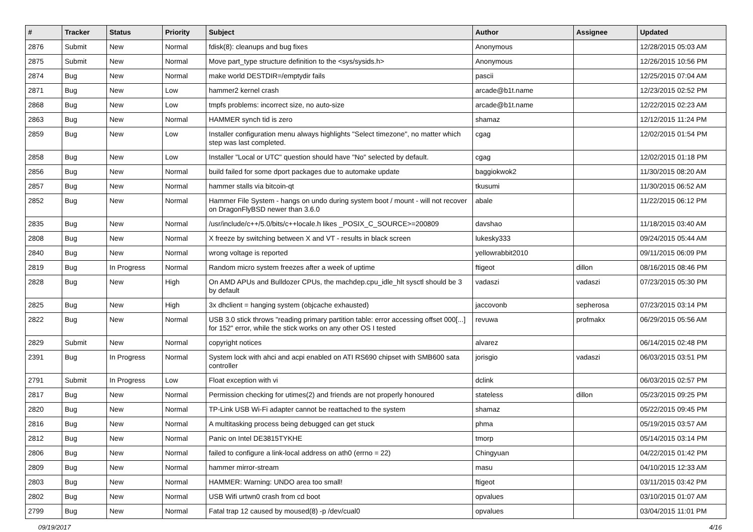| # | Tracker | Status | Priority | Subject | Author | Assignee | Updated |
| --- | --- | --- | --- | --- | --- | --- | --- |
| 2876 | Submit | New | Normal | fdisk(8): cleanups and bug fixes | Anonymous | | 12/28/2015 05:03 AM |
| 2875 | Submit | New | Normal | Move part_type structure definition to the <sys/sysids.h> | Anonymous | | 12/26/2015 10:56 PM |
| 2874 | Bug | New | Normal | make world DESTDIR=/emptydir fails | pascii | | 12/25/2015 07:04 AM |
| 2871 | Bug | New | Low | hammer2 kernel crash | arcade@b1t.name | | 12/23/2015 02:52 PM |
| 2868 | Bug | New | Low | tmpfs problems: incorrect size, no auto-size | arcade@b1t.name | | 12/22/2015 02:23 AM |
| 2863 | Bug | New | Normal | HAMMER synch tid is zero | shamaz | | 12/12/2015 11:24 PM |
| 2859 | Bug | New | Low | Installer configuration menu always highlights "Select timezone", no matter which step was last completed. | cgag | | 12/02/2015 01:54 PM |
| 2858 | Bug | New | Low | Installer "Local or UTC" question should have "No" selected by default. | cgag | | 12/02/2015 01:18 PM |
| 2856 | Bug | New | Normal | build failed for some dport packages due to automake update | baggiokwok2 | | 11/30/2015 08:20 AM |
| 2857 | Bug | New | Normal | hammer stalls via bitcoin-qt | tkusumi | | 11/30/2015 06:52 AM |
| 2852 | Bug | New | Normal | Hammer File System - hangs on undo during system boot / mount - will not recover on DragonFlyBSD newer than 3.6.0 | abale | | 11/22/2015 06:12 PM |
| 2835 | Bug | New | Normal | /usr/include/c++/5.0/bits/c++locale.h likes _POSIX_C_SOURCE>=200809 | davshao | | 11/18/2015 03:40 AM |
| 2808 | Bug | New | Normal | X freeze by switching between X and VT - results in black screen | lukesky333 | | 09/24/2015 05:44 AM |
| 2840 | Bug | New | Normal | wrong voltage is reported | yellowrabbit2010 | | 09/11/2015 06:09 PM |
| 2819 | Bug | In Progress | Normal | Random micro system freezes after a week of uptime | ftigeot | dillon | 08/16/2015 08:46 PM |
| 2828 | Bug | New | High | On AMD APUs and Bulldozer CPUs, the machdep.cpu_idle_hlt sysctl should be 3 by default | vadaszi | vadaszi | 07/23/2015 05:30 PM |
| 2825 | Bug | New | High | 3x dhclient = hanging system (objcache exhausted) | jaccovonb | sepherosa | 07/23/2015 03:14 PM |
| 2822 | Bug | New | Normal | USB 3.0 stick throws "reading primary partition table: error accessing offset 000[...] for 152" error, while the stick works on any other OS I tested | revuwa | profmakx | 06/29/2015 05:56 AM |
| 2829 | Submit | New | Normal | copyright notices | alvarez | | 06/14/2015 02:48 PM |
| 2391 | Bug | In Progress | Normal | System lock with ahci and acpi enabled on ATI RS690 chipset with SMB600 sata controller | jorisgio | vadaszi | 06/03/2015 03:51 PM |
| 2791 | Submit | In Progress | Low | Float exception with vi | dclink | | 06/03/2015 02:57 PM |
| 2817 | Bug | New | Normal | Permission checking for utimes(2) and friends are not properly honoured | stateless | dillon | 05/23/2015 09:25 PM |
| 2820 | Bug | New | Normal | TP-Link USB Wi-Fi adapter cannot be reattached to the system | shamaz | | 05/22/2015 09:45 PM |
| 2816 | Bug | New | Normal | A multitasking process being debugged can get stuck | phma | | 05/19/2015 03:57 AM |
| 2812 | Bug | New | Normal | Panic on Intel DE3815TYKHE | tmorp | | 05/14/2015 03:14 PM |
| 2806 | Bug | New | Normal | failed to configure a link-local address on ath0 (errno = 22) | Chingyuan | | 04/22/2015 01:42 PM |
| 2809 | Bug | New | Normal | hammer mirror-stream | masu | | 04/10/2015 12:33 AM |
| 2803 | Bug | New | Normal | HAMMER: Warning: UNDO area too small! | ftigeot | | 03/11/2015 03:42 PM |
| 2802 | Bug | New | Normal | USB Wifi urtwn0 crash from cd boot | opvalues | | 03/10/2015 01:07 AM |
| 2799 | Bug | New | Normal | Fatal trap 12 caused by moused(8) -p /dev/cual0 | opvalues | | 03/04/2015 11:01 PM |
09/19/2017 4/16